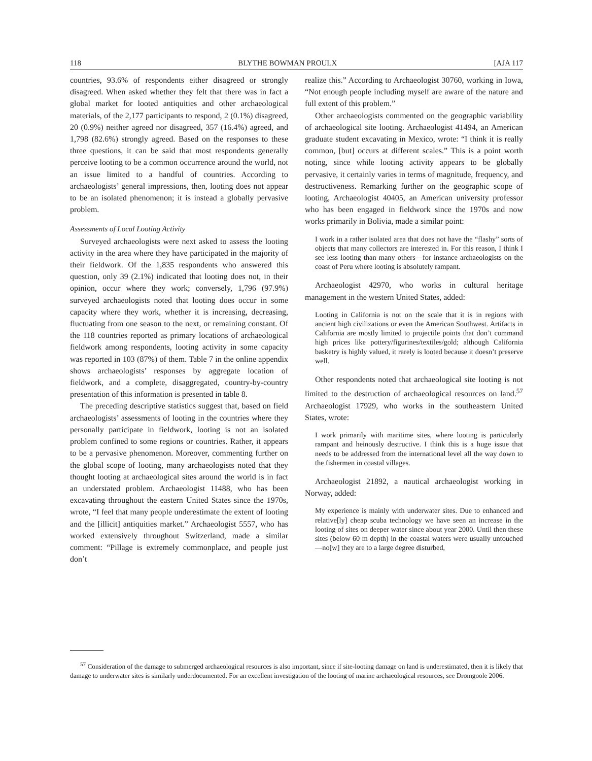118 BLYTHE BOWMAN PROULX [AJA 117
countries, 93.6% of respondents either disagreed or strongly disagreed. When asked whether they felt that there was in fact a global market for looted antiquities and other archaeological materials, of the 2,177 participants to respond, 2 (0.1%) disagreed, 20 (0.9%) neither agreed nor disagreed, 357 (16.4%) agreed, and 1,798 (82.6%) strongly agreed. Based on the responses to these three questions, it can be said that most respondents generally perceive looting to be a common occurrence around the world, not an issue limited to a handful of countries. According to archaeologists’ general impressions, then, looting does not appear to be an isolated phenomenon; it is instead a globally pervasive problem.
Assessments of Local Looting Activity
Surveyed archaeologists were next asked to assess the looting activity in the area where they have participated in the majority of their fieldwork. Of the 1,835 respondents who answered this question, only 39 (2.1%) indicated that looting does not, in their opinion, occur where they work; conversely, 1,796 (97.9%) surveyed archaeologists noted that looting does occur in some capacity where they work, whether it is increasing, decreasing, fluctuating from one season to the next, or remaining constant. Of the 118 countries reported as primary locations of archaeological fieldwork among respondents, looting activity in some capacity was reported in 103 (87%) of them. Table 7 in the online appendix shows archaeologists’ responses by aggregate location of fieldwork, and a complete, disaggregated, country-by-country presentation of this information is presented in table 8.
The preceding descriptive statistics suggest that, based on field archaeologists’ assessments of looting in the countries where they personally participate in fieldwork, looting is not an isolated problem confined to some regions or countries. Rather, it appears to be a pervasive phenomenon. Moreover, commenting further on the global scope of looting, many archaeologists noted that they thought looting at archaeological sites around the world is in fact an understated problem. Archaeologist 11488, who has been excavating throughout the eastern United States since the 1970s, wrote, “I feel that many people underestimate the extent of looting and the [illicit] antiquities market.” Archaeologist 5557, who has worked extensively throughout Switzerland, made a similar comment: “Pillage is extremely commonplace, and people just don’t
realize this.” According to Archaeologist 30760, working in Iowa, “Not enough people including myself are aware of the nature and full extent of this problem.”
Other archaeologists commented on the geographic variability of archaeological site looting. Archaeologist 41494, an American graduate student excavating in Mexico, wrote: “I think it is really common, [but] occurs at different scales.” This is a point worth noting, since while looting activity appears to be globally pervasive, it certainly varies in terms of magnitude, frequency, and destructiveness. Remarking further on the geographic scope of looting, Archaeologist 40405, an American university professor who has been engaged in fieldwork since the 1970s and now works primarily in Bolivia, made a similar point:
I work in a rather isolated area that does not have the “flashy” sorts of objects that many collectors are interested in. For this reason, I think I see less looting than many others—for instance archaeologists on the coast of Peru where looting is absolutely rampant.
Archaeologist 42970, who works in cultural heritage management in the western United States, added:
Looting in California is not on the scale that it is in regions with ancient high civilizations or even the American Southwest. Artifacts in California are mostly limited to projectile points that don’t command high prices like pottery/figurines/textiles/gold; although California basketry is highly valued, it rarely is looted because it doesn’t preserve well.
Other respondents noted that archaeological site looting is not limited to the destruction of archaeological resources on land.<sup>57</sup> Archaeologist 17929, who works in the southeastern United States, wrote:
I work primarily with maritime sites, where looting is particularly rampant and heinously destructive. I think this is a huge issue that needs to be addressed from the international level all the way down to the fishermen in coastal villages.
Archaeologist 21892, a nautical archaeologist working in Norway, added:
My experience is mainly with underwater sites. Due to enhanced and relative[ly] cheap scuba technology we have seen an increase in the looting of sites on deeper water since about year 2000. Until then these sites (below 60 m depth) in the coastal waters were usually untouched—no[w] they are to a large degree disturbed,
<sup>57</sup> Consideration of the damage to submerged archaeological resources is also important, since if site-looting damage on land is underestimated, then it is likely that damage to underwater sites is similarly underdocumented. For an excellent investigation of the looting of marine archaeological resources, see Dromgoole 2006.